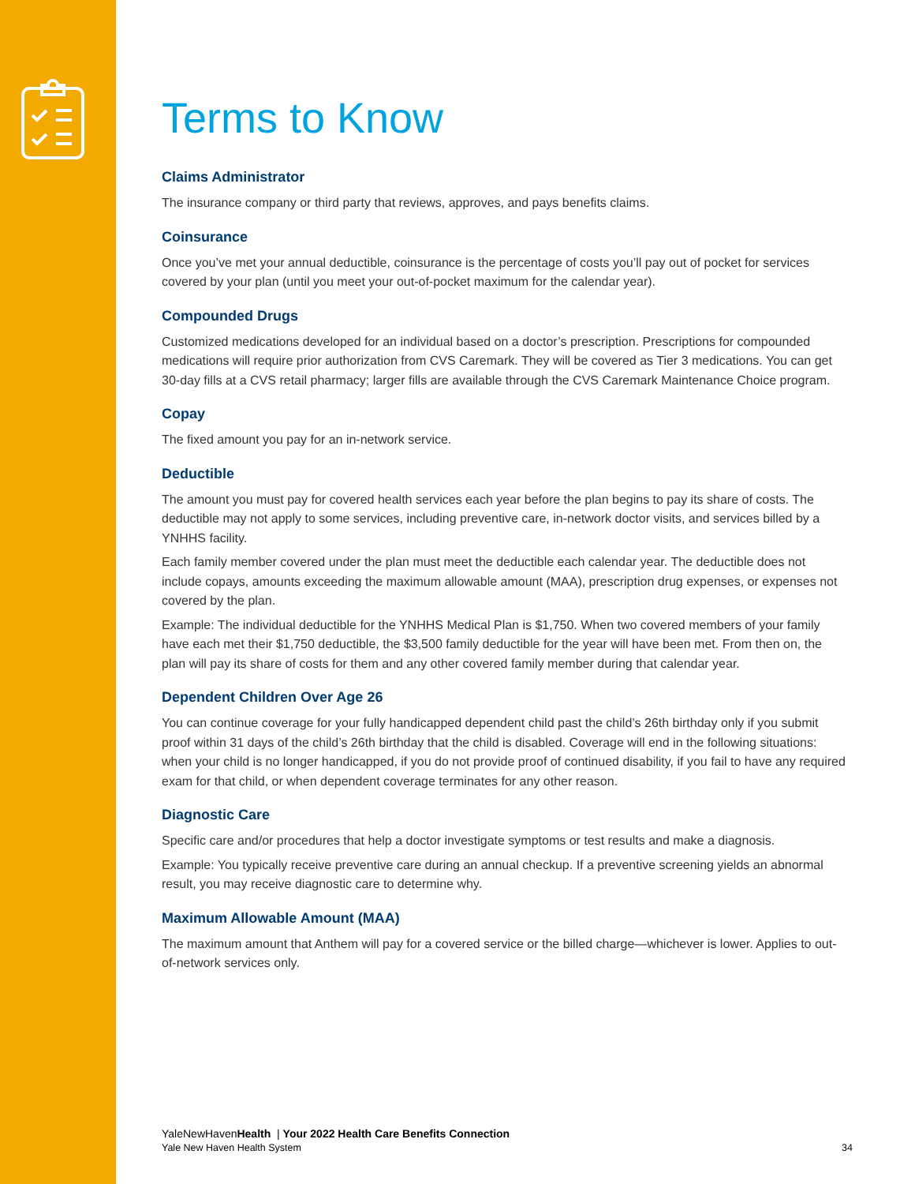Terms to Know
Claims Administrator
The insurance company or third party that reviews, approves, and pays benefits claims.
Coinsurance
Once you’ve met your annual deductible, coinsurance is the percentage of costs you’ll pay out of pocket for services covered by your plan (until you meet your out-of-pocket maximum for the calendar year).
Compounded Drugs
Customized medications developed for an individual based on a doctor’s prescription. Prescriptions for compounded medications will require prior authorization from CVS Caremark. They will be covered as Tier 3 medications. You can get 30-day fills at a CVS retail pharmacy; larger fills are available through the CVS Caremark Maintenance Choice program.
Copay
The fixed amount you pay for an in-network service.
Deductible
The amount you must pay for covered health services each year before the plan begins to pay its share of costs. The deductible may not apply to some services, including preventive care, in-network doctor visits, and services billed by a YNHHS facility.
Each family member covered under the plan must meet the deductible each calendar year. The deductible does not include copays, amounts exceeding the maximum allowable amount (MAA), prescription drug expenses, or expenses not covered by the plan.
Example: The individual deductible for the YNHHS Medical Plan is $1,750. When two covered members of your family have each met their $1,750 deductible, the $3,500 family deductible for the year will have been met. From then on, the plan will pay its share of costs for them and any other covered family member during that calendar year.
Dependent Children Over Age 26
You can continue coverage for your fully handicapped dependent child past the child’s 26th birthday only if you submit proof within 31 days of the child’s 26th birthday that the child is disabled. Coverage will end in the following situations: when your child is no longer handicapped, if you do not provide proof of continued disability, if you fail to have any required exam for that child, or when dependent coverage terminates for any other reason.
Diagnostic Care
Specific care and/or procedures that help a doctor investigate symptoms or test results and make a diagnosis.
Example: You typically receive preventive care during an annual checkup. If a preventive screening yields an abnormal result, you may receive diagnostic care to determine why.
Maximum Allowable Amount (MAA)
The maximum amount that Anthem will pay for a covered service or the billed charge—whichever is lower. Applies to out-of-network services only.
YaleNewHavenHealth | Your 2022 Health Care Benefits Connection
Yale New Haven Health System 34